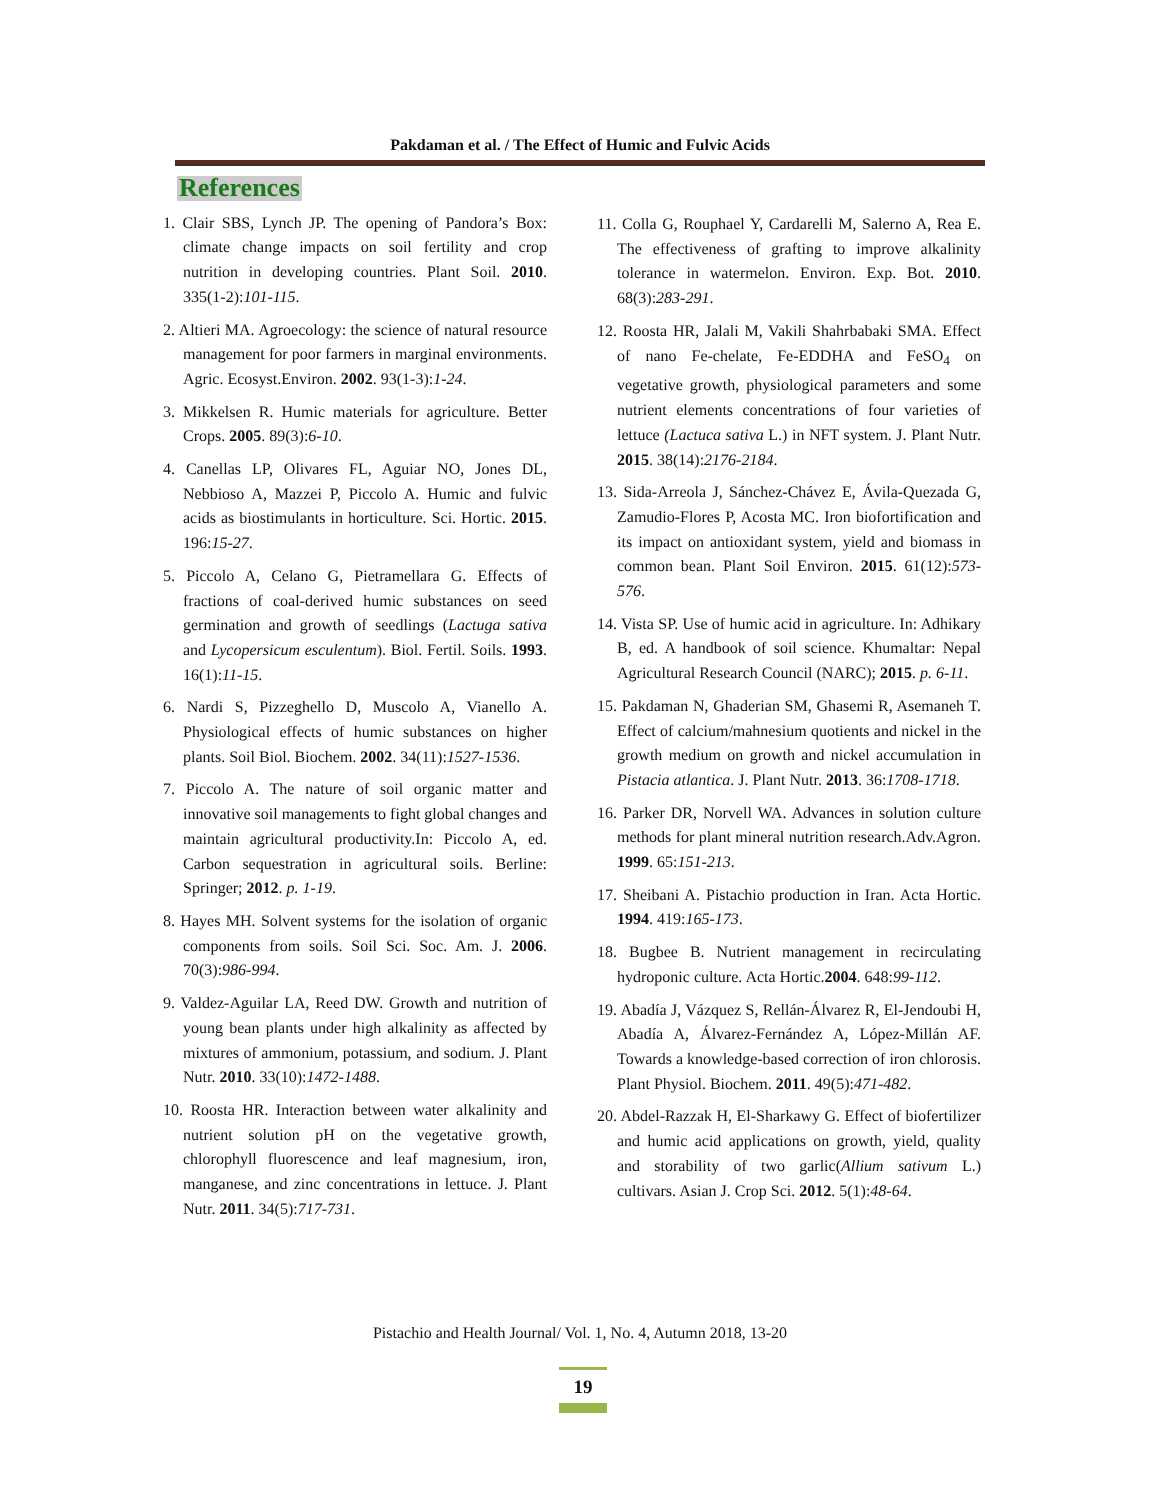Pakdaman et al. / The Effect of Humic and Fulvic Acids
References
1. Clair SBS, Lynch JP. The opening of Pandora’s Box: climate change impacts on soil fertility and crop nutrition in developing countries. Plant Soil. 2010. 335(1-2):101-115.
2. Altieri MA. Agroecology: the science of natural resource management for poor farmers in marginal environments. Agric. Ecosyst.Environ. 2002. 93(1-3):1-24.
3. Mikkelsen R. Humic materials for agriculture. Better Crops. 2005. 89(3):6-10.
4. Canellas LP, Olivares FL, Aguiar NO, Jones DL, Nebbioso A, Mazzei P, Piccolo A. Humic and fulvic acids as biostimulants in horticulture. Sci. Hortic. 2015. 196:15-27.
5. Piccolo A, Celano G, Pietramellara G. Effects of fractions of coal-derived humic substances on seed germination and growth of seedlings (Lactuga sativa and Lycopersicum esculentum). Biol. Fertil. Soils. 1993. 16(1):11-15.
6. Nardi S, Pizzeghello D, Muscolo A, Vianello A. Physiological effects of humic substances on higher plants. Soil Biol. Biochem. 2002. 34(11):1527-1536.
7. Piccolo A. The nature of soil organic matter and innovative soil managements to fight global changes and maintain agricultural productivity.In: Piccolo A, ed. Carbon sequestration in agricultural soils. Berline: Springer; 2012. p. 1-19.
8. Hayes MH. Solvent systems for the isolation of organic components from soils. Soil Sci. Soc. Am. J. 2006. 70(3):986-994.
9. Valdez-Aguilar LA, Reed DW. Growth and nutrition of young bean plants under high alkalinity as affected by mixtures of ammonium, potassium, and sodium. J. Plant Nutr. 2010. 33(10):1472-1488.
10. Roosta HR. Interaction between water alkalinity and nutrient solution pH on the vegetative growth, chlorophyll fluorescence and leaf magnesium, iron, manganese, and zinc concentrations in lettuce. J. Plant Nutr. 2011. 34(5):717-731.
11. Colla G, Rouphael Y, Cardarelli M, Salerno A, Rea E. The effectiveness of grafting to improve alkalinity tolerance in watermelon. Environ. Exp. Bot. 2010. 68(3):283-291.
12. Roosta HR, Jalali M, Vakili Shahrbabaki SMA. Effect of nano Fe-chelate, Fe-EDDHA and FeSO<sub>4</sub> on vegetative growth, physiological parameters and some nutrient elements concentrations of four varieties of lettuce (Lactuca sativa L.) in NFT system. J. Plant Nutr. 2015. 38(14):2176-2184.
13. Sida-Arreola J, Sánchez-Chávez E, Ávila-Quezada G, Zamudio-Flores P, Acosta MC. Iron biofortification and its impact on antioxidant system, yield and biomass in common bean. Plant Soil Environ. 2015. 61(12):573-576.
14. Vista SP. Use of humic acid in agriculture. In: Adhikary B, ed. A handbook of soil science. Khumaltar: Nepal Agricultural Research Council (NARC); 2015. p. 6-11.
15. Pakdaman N, Ghaderian SM, Ghasemi R, Asemaneh T. Effect of calcium/mahnesium quotients and nickel in the growth medium on growth and nickel accumulation in Pistacia atlantica. J. Plant Nutr. 2013. 36:1708-1718.
16. Parker DR, Norvell WA. Advances in solution culture methods for plant mineral nutrition research.Adv.Agron. 1999. 65:151-213.
17. Sheibani A. Pistachio production in Iran. Acta Hortic. 1994. 419:165-173.
18. Bugbee B. Nutrient management in recirculating hydroponic culture. Acta Hortic.2004. 648:99-112.
19. Abadía J, Vázquez S, Rellán-Álvarez R, El-Jendoubi H, Abadía A, Álvarez-Fernández A, López-Millán AF. Towards a knowledge-based correction of iron chlorosis. Plant Physiol. Biochem. 2011. 49(5):471-482.
20. Abdel-Razzak H, El-Sharkawy G. Effect of biofertilizer and humic acid applications on growth, yield, quality and storability of two garlic(Allium sativum L.) cultivars. Asian J. Crop Sci. 2012. 5(1):48-64.
Pistachio and Health Journal/ Vol. 1, No. 4, Autumn 2018, 13-20
19